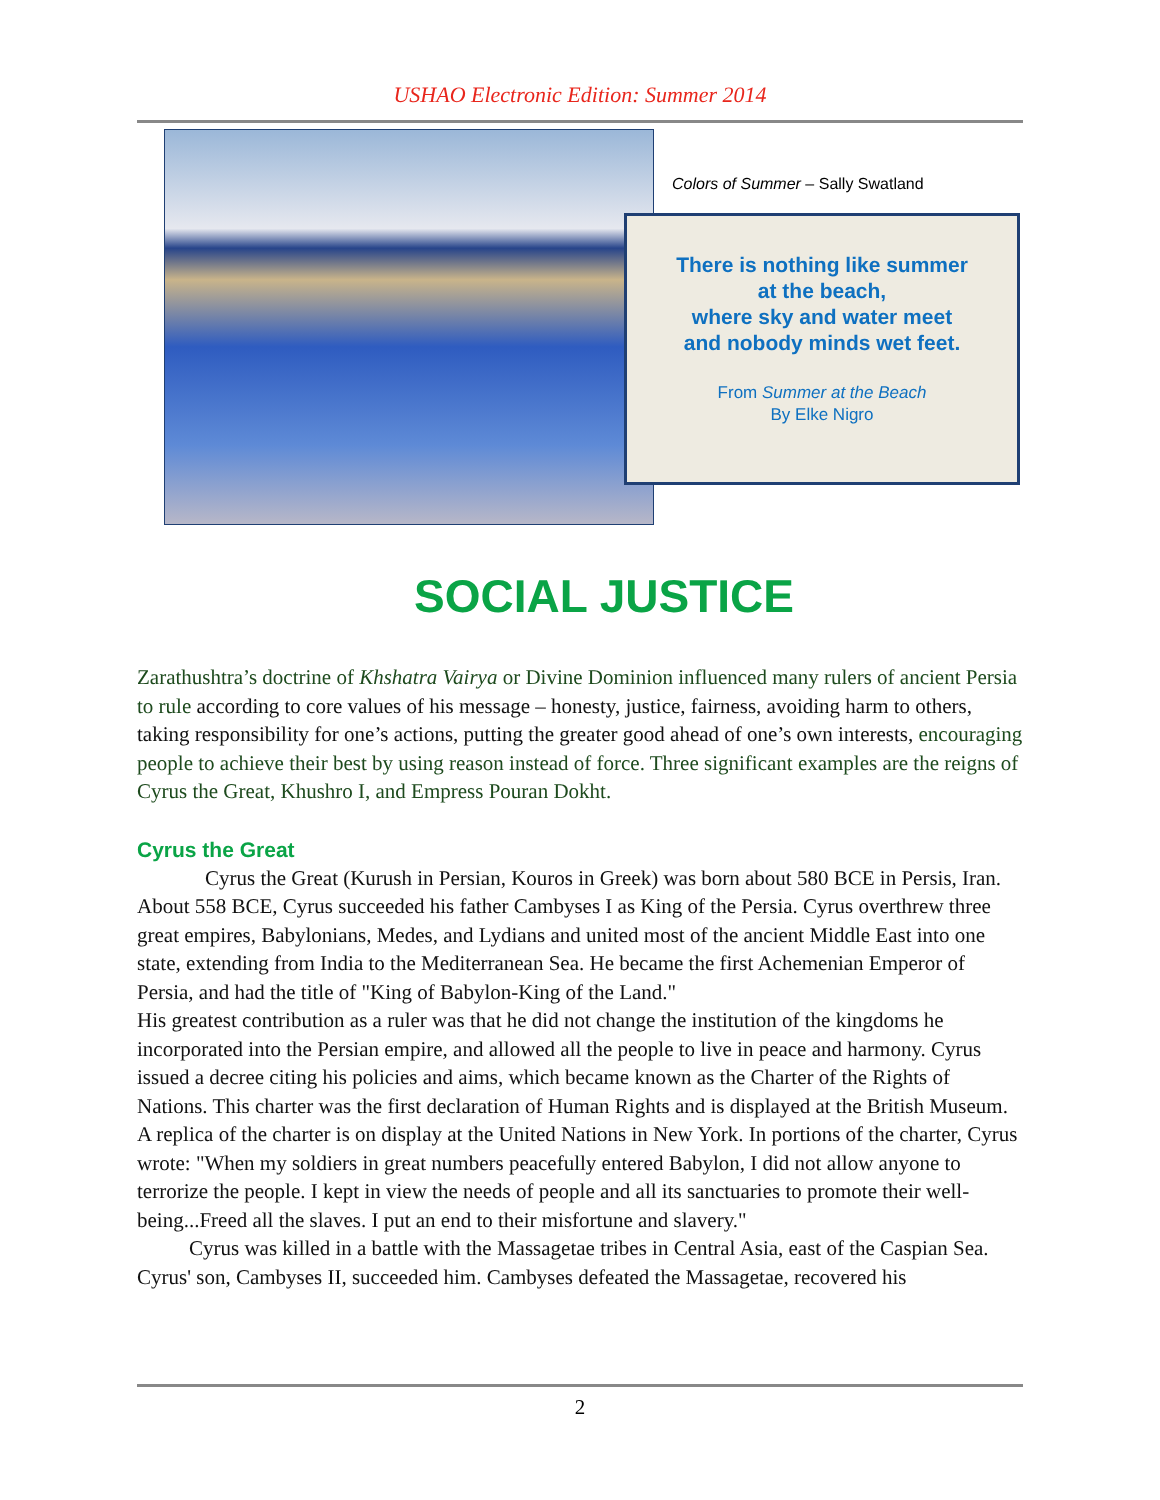USHAO Electronic Edition: Summer 2014
Colors of Summer – Sally Swatland
There is nothing like summer
at the beach,
where sky and water meet
and nobody minds wet feet.
From Summer at the Beach
By Elke Nigro
SOCIAL JUSTICE
Zarathushtra’s doctrine of Khshatra Vairya or Divine Dominion influenced many rulers of ancient Persia to rule according to core values of his message – honesty, justice, fairness, avoiding harm to others, taking responsibility for one’s actions, putting the greater good ahead of one’s own interests, encouraging people to achieve their best by using reason instead of force. Three significant examples are the reigns of Cyrus the Great, Khushro I, and Empress Pouran Dokht.
Cyrus the Great
Cyrus the Great (Kurush in Persian, Kouros in Greek) was born about 580 BCE in Persis, Iran. About 558 BCE, Cyrus succeeded his father Cambyses I as King of the Persia. Cyrus overthrew three great empires, Babylonians, Medes, and Lydians and united most of the ancient Middle East into one state, extending from India to the Mediterranean Sea. He became the first Achemenian Emperor of Persia, and had the title of "King of Babylon-King of the Land."
His greatest contribution as a ruler was that he did not change the institution of the kingdoms he incorporated into the Persian empire, and allowed all the people to live in peace and harmony. Cyrus issued a decree citing his policies and aims, which became known as the Charter of the Rights of Nations. This charter was the first declaration of Human Rights and is displayed at the British Museum. A replica of the charter is on display at the United Nations in New York. In portions of the charter, Cyrus wrote: "When my soldiers in great numbers peacefully entered Babylon, I did not allow anyone to terrorize the people. I kept in view the needs of people and all its sanctuaries to promote their well-being...Freed all the slaves. I put an end to their misfortune and slavery."
Cyrus was killed in a battle with the Massagetae tribes in Central Asia, east of the Caspian Sea. Cyrus' son, Cambyses II, succeeded him. Cambyses defeated the Massagetae, recovered his
2